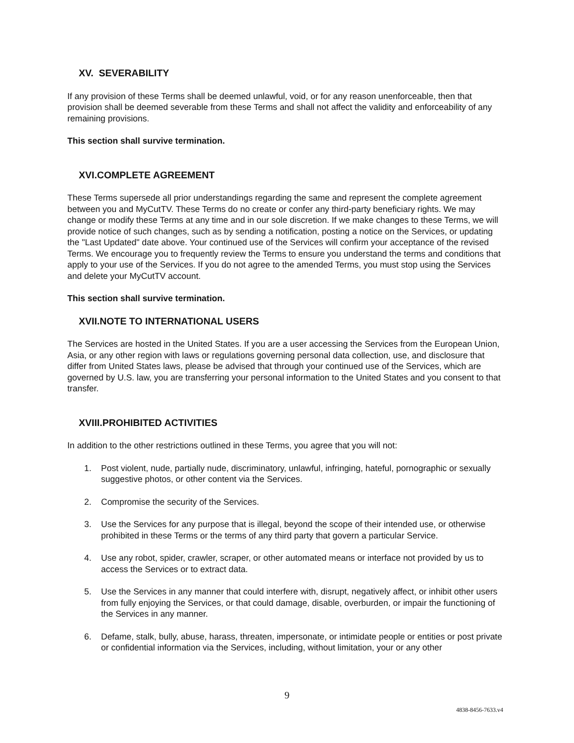XV. SEVERABILITY
If any provision of these Terms shall be deemed unlawful, void, or for any reason unenforceable, then that provision shall be deemed severable from these Terms and shall not affect the validity and enforceability of any remaining provisions.
This section shall survive termination.
XVI.COMPLETE AGREEMENT
These Terms supersede all prior understandings regarding the same and represent the complete agreement between you and MyCutTV. These Terms do no create or confer any third-party beneficiary rights. We may change or modify these Terms at any time and in our sole discretion. If we make changes to these Terms, we will provide notice of such changes, such as by sending a notification, posting a notice on the Services, or updating the "Last Updated" date above. Your continued use of the Services will confirm your acceptance of the revised Terms. We encourage you to frequently review the Terms to ensure you understand the terms and conditions that apply to your use of the Services. If you do not agree to the amended Terms, you must stop using the Services and delete your MyCutTV account.
This section shall survive termination.
XVII.NOTE TO INTERNATIONAL USERS
The Services are hosted in the United States. If you are a user accessing the Services from the European Union, Asia, or any other region with laws or regulations governing personal data collection, use, and disclosure that differ from United States laws, please be advised that through your continued use of the Services, which are governed by U.S. law, you are transferring your personal information to the United States and you consent to that transfer.
XVIII.PROHIBITED ACTIVITIES
In addition to the other restrictions outlined in these Terms, you agree that you will not:
1. Post violent, nude, partially nude, discriminatory, unlawful, infringing, hateful, pornographic or sexually suggestive photos, or other content via the Services.
2. Compromise the security of the Services.
3. Use the Services for any purpose that is illegal, beyond the scope of their intended use, or otherwise prohibited in these Terms or the terms of any third party that govern a particular Service.
4. Use any robot, spider, crawler, scraper, or other automated means or interface not provided by us to access the Services or to extract data.
5. Use the Services in any manner that could interfere with, disrupt, negatively affect, or inhibit other users from fully enjoying the Services, or that could damage, disable, overburden, or impair the functioning of the Services in any manner.
6. Defame, stalk, bully, abuse, harass, threaten, impersonate, or intimidate people or entities or post private or confidential information via the Services, including, without limitation, your or any other
9
4838-8456-7633.v4